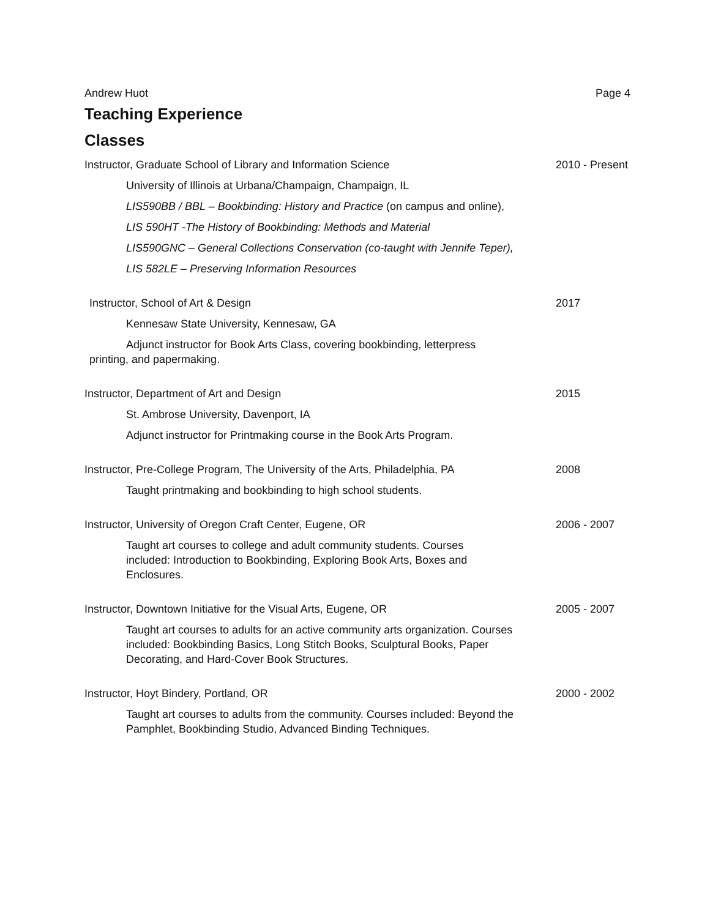Andrew Huot Page 4
Teaching Experience
Classes
Instructor, Graduate School of Library and Information Science 2010 - Present
University of Illinois at Urbana/Champaign, Champaign, IL
LIS590BB / BBL – Bookbinding: History and Practice (on campus and online),
LIS 590HT -The History of Bookbinding: Methods and Material
LIS590GNC – General Collections Conservation (co-taught with Jennife Teper),
LIS 582LE – Preserving Information Resources
Instructor, School of Art & Design 2017
Kennesaw State University, Kennesaw, GA
Adjunct instructor for Book Arts Class, covering bookbinding, letterpress
printing, and papermaking.
Instructor, Department of Art and Design 2015
St. Ambrose University, Davenport, IA
Adjunct instructor for Printmaking course in the Book Arts Program.
Instructor, Pre-College Program, The University of the Arts, Philadelphia, PA 2008
Taught printmaking and bookbinding to high school students.
Instructor, University of Oregon Craft Center, Eugene, OR 2006 - 2007
Taught art courses to college and adult community students. Courses included: Introduction to Bookbinding, Exploring Book Arts, Boxes and Enclosures.
Instructor, Downtown Initiative for the Visual Arts, Eugene, OR 2005 - 2007
Taught art courses to adults for an active community arts organization. Courses included: Bookbinding Basics, Long Stitch Books, Sculptural Books, Paper Decorating, and Hard-Cover Book Structures.
Instructor, Hoyt Bindery, Portland, OR 2000 - 2002
Taught art courses to adults from the community. Courses included: Beyond the Pamphlet, Bookbinding Studio, Advanced Binding Techniques.